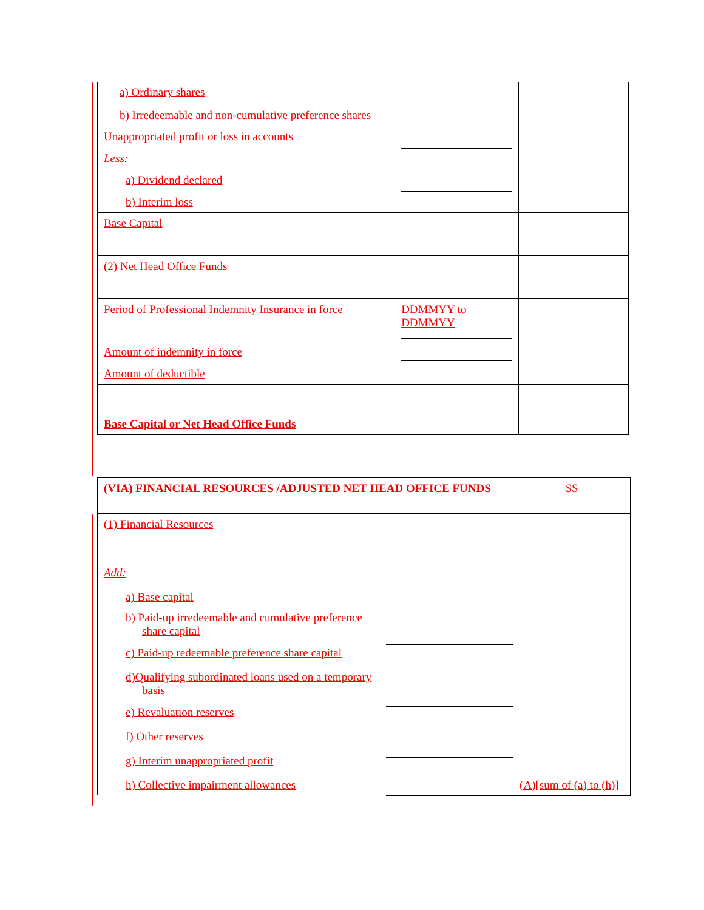| a) Ordinary shares b) Irredeemable and non-cumulative preference shares | | |
| Unappropriated profit or loss in accounts Less: a) Dividend declared b) Interim loss | | |
| Base Capital | | |
| (2) Net Head Office Funds | | |
| Period of Professional Indemnity Insurance in force Amount of indemnity in force Amount of deductible | DDMMYY to DDMMYY | |
| Base Capital or Net Head Office Funds | | |
| (VIA) FINANCIAL RESOURCES /ADJUSTED NET HEAD OFFICE FUNDS | | S$ |
| (1) Financial Resources Add: a) Base capital b) Paid-up irredeemable and cumulative preference share capital c) Paid-up redeemable preference share capital d)Qualifying subordinated loans used on a temporary basis e) Revaluation reserves f) Other reserves g) Interim unappropriated profit h) Collective impairment allowances | | (A)[sum of (a) to (h)] |